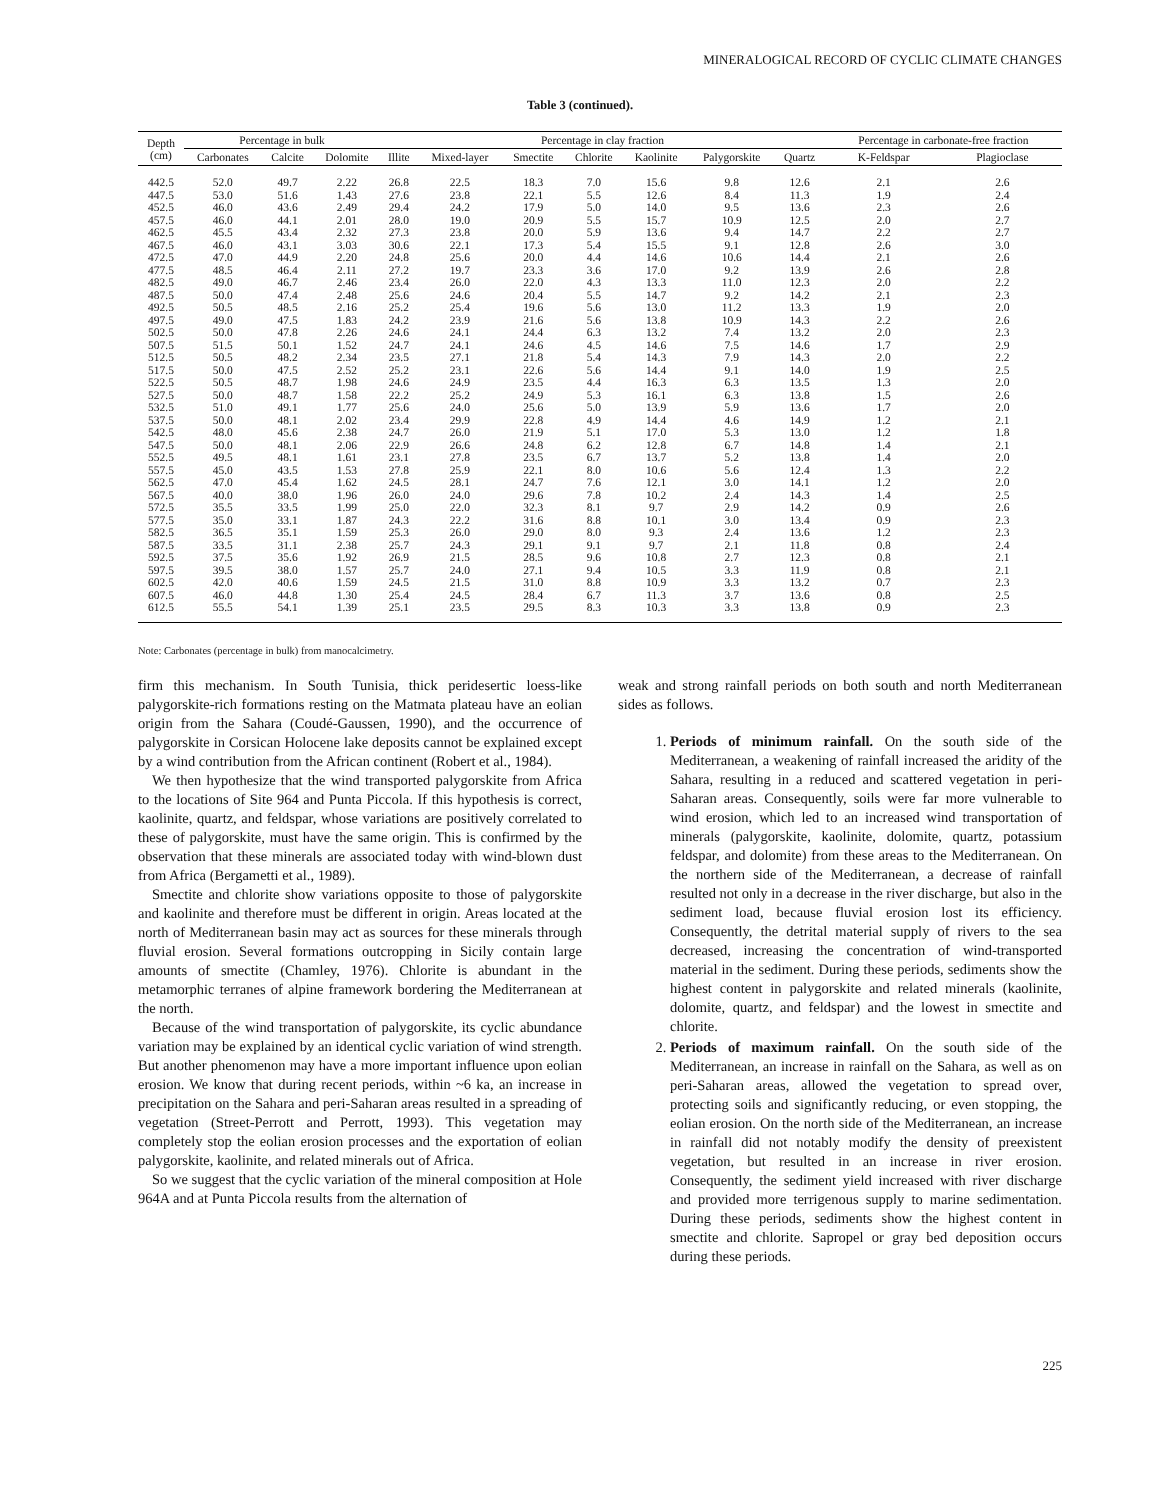MINERALOGICAL RECORD OF CYCLIC CLIMATE CHANGES
Table 3 (continued).
| Depth (cm) | Percentage in bulk | | | Percentage in clay fraction | | | | | | | Percentage in carbonate-free fraction | |
| --- | --- | --- | --- | --- | --- | --- | --- | --- | --- | --- | --- | --- |
| | Carbonates | Calcite | Dolomite | Illite | Mixed-layer | Smectite | Chlorite | Kaolinite | Palygorskite | Quartz | K-Feldspar | Plagioclase |
| 442.5 | 52.0 | 49.7 | 2.22 | 26.8 | 22.5 | 18.3 | 7.0 | 15.6 | 9.8 | 12.6 | 2.1 | 2.6 |
| 447.5 | 53.0 | 51.6 | 1.43 | 27.6 | 23.8 | 22.1 | 5.5 | 12.6 | 8.4 | 11.3 | 1.9 | 2.4 |
| 452.5 | 46.0 | 43.6 | 2.49 | 29.4 | 24.2 | 17.9 | 5.0 | 14.0 | 9.5 | 13.6 | 2.3 | 2.6 |
| 457.5 | 46.0 | 44.1 | 2.01 | 28.0 | 19.0 | 20.9 | 5.5 | 15.7 | 10.9 | 12.5 | 2.0 | 2.7 |
| 462.5 | 45.5 | 43.4 | 2.32 | 27.3 | 23.8 | 20.0 | 5.9 | 13.6 | 9.4 | 14.7 | 2.2 | 2.7 |
| 467.5 | 46.0 | 43.1 | 3.03 | 30.6 | 22.1 | 17.3 | 5.4 | 15.5 | 9.1 | 12.8 | 2.6 | 3.0 |
| 472.5 | 47.0 | 44.9 | 2.20 | 24.8 | 25.6 | 20.0 | 4.4 | 14.6 | 10.6 | 14.4 | 2.1 | 2.6 |
| 477.5 | 48.5 | 46.4 | 2.11 | 27.2 | 19.7 | 23.3 | 3.6 | 17.0 | 9.2 | 13.9 | 2.6 | 2.8 |
| 482.5 | 49.0 | 46.7 | 2.46 | 23.4 | 26.0 | 22.0 | 4.3 | 13.3 | 11.0 | 12.3 | 2.0 | 2.2 |
| 487.5 | 50.0 | 47.4 | 2.48 | 25.6 | 24.6 | 20.4 | 5.5 | 14.7 | 9.2 | 14.2 | 2.1 | 2.3 |
| 492.5 | 50.5 | 48.5 | 2.16 | 25.2 | 25.4 | 19.6 | 5.6 | 13.0 | 11.2 | 13.3 | 1.9 | 2.0 |
| 497.5 | 49.0 | 47.5 | 1.83 | 24.2 | 23.9 | 21.6 | 5.6 | 13.8 | 10.9 | 14.3 | 2.2 | 2.6 |
| 502.5 | 50.0 | 47.8 | 2.26 | 24.6 | 24.1 | 24.4 | 6.3 | 13.2 | 7.4 | 13.2 | 2.0 | 2.3 |
| 507.5 | 51.5 | 50.1 | 1.52 | 24.7 | 24.1 | 24.6 | 4.5 | 14.6 | 7.5 | 14.6 | 1.7 | 2.9 |
| 512.5 | 50.5 | 48.2 | 2.34 | 23.5 | 27.1 | 21.8 | 5.4 | 14.3 | 7.9 | 14.3 | 2.0 | 2.2 |
| 517.5 | 50.0 | 47.5 | 2.52 | 25.2 | 23.1 | 22.6 | 5.6 | 14.4 | 9.1 | 14.0 | 1.9 | 2.5 |
| 522.5 | 50.5 | 48.7 | 1.98 | 24.6 | 24.9 | 23.5 | 4.4 | 16.3 | 6.3 | 13.5 | 1.3 | 2.0 |
| 527.5 | 50.0 | 48.7 | 1.58 | 22.2 | 25.2 | 24.9 | 5.3 | 16.1 | 6.3 | 13.8 | 1.5 | 2.6 |
| 532.5 | 51.0 | 49.1 | 1.77 | 25.6 | 24.0 | 25.6 | 5.0 | 13.9 | 5.9 | 13.6 | 1.7 | 2.0 |
| 537.5 | 50.0 | 48.1 | 2.02 | 23.4 | 29.9 | 22.8 | 4.9 | 14.4 | 4.6 | 14.9 | 1.2 | 2.1 |
| 542.5 | 48.0 | 45.6 | 2.38 | 24.7 | 26.0 | 21.9 | 5.1 | 17.0 | 5.3 | 13.0 | 1.2 | 1.8 |
| 547.5 | 50.0 | 48.1 | 2.06 | 22.9 | 26.6 | 24.8 | 6.2 | 12.8 | 6.7 | 14.8 | 1.4 | 2.1 |
| 552.5 | 49.5 | 48.1 | 1.61 | 23.1 | 27.8 | 23.5 | 6.7 | 13.7 | 5.2 | 13.8 | 1.4 | 2.0 |
| 557.5 | 45.0 | 43.5 | 1.53 | 27.8 | 25.9 | 22.1 | 8.0 | 10.6 | 5.6 | 12.4 | 1.3 | 2.2 |
| 562.5 | 47.0 | 45.4 | 1.62 | 24.5 | 28.1 | 24.7 | 7.6 | 12.1 | 3.0 | 14.1 | 1.2 | 2.0 |
| 567.5 | 40.0 | 38.0 | 1.96 | 26.0 | 24.0 | 29.6 | 7.8 | 10.2 | 2.4 | 14.3 | 1.4 | 2.5 |
| 572.5 | 35.5 | 33.5 | 1.99 | 25.0 | 22.0 | 32.3 | 8.1 | 9.7 | 2.9 | 14.2 | 0.9 | 2.6 |
| 577.5 | 35.0 | 33.1 | 1.87 | 24.3 | 22.2 | 31.6 | 8.8 | 10.1 | 3.0 | 13.4 | 0.9 | 2.3 |
| 582.5 | 36.5 | 35.1 | 1.59 | 25.3 | 26.0 | 29.0 | 8.0 | 9.3 | 2.4 | 13.6 | 1.2 | 2.3 |
| 587.5 | 33.5 | 31.1 | 2.38 | 25.7 | 24.3 | 29.1 | 9.1 | 9.7 | 2.1 | 11.8 | 0.8 | 2.4 |
| 592.5 | 37.5 | 35.6 | 1.92 | 26.9 | 21.5 | 28.5 | 9.6 | 10.8 | 2.7 | 12.3 | 0.8 | 2.1 |
| 597.5 | 39.5 | 38.0 | 1.57 | 25.7 | 24.0 | 27.1 | 9.4 | 10.5 | 3.3 | 11.9 | 0.8 | 2.1 |
| 602.5 | 42.0 | 40.6 | 1.59 | 24.5 | 21.5 | 31.0 | 8.8 | 10.9 | 3.3 | 13.2 | 0.7 | 2.3 |
| 607.5 | 46.0 | 44.8 | 1.30 | 25.4 | 24.5 | 28.4 | 6.7 | 11.3 | 3.7 | 13.6 | 0.8 | 2.5 |
| 612.5 | 55.5 | 54.1 | 1.39 | 25.1 | 23.5 | 29.5 | 8.3 | 10.3 | 3.3 | 13.8 | 0.9 | 2.3 |
Note: Carbonates (percentage in bulk) from manocalcimetry.
firm this mechanism. In South Tunisia, thick peridesertic loess-like palygorskite-rich formations resting on the Matmata plateau have an eolian origin from the Sahara (Coudé-Gaussen, 1990), and the occurrence of palygorskite in Corsican Holocene lake deposits cannot be explained except by a wind contribution from the African continent (Robert et al., 1984).
We then hypothesize that the wind transported palygorskite from Africa to the locations of Site 964 and Punta Piccola. If this hypothesis is correct, kaolinite, quartz, and feldspar, whose variations are positively correlated to these of palygorskite, must have the same origin. This is confirmed by the observation that these minerals are associated today with wind-blown dust from Africa (Bergametti et al., 1989).
Smectite and chlorite show variations opposite to those of palygorskite and kaolinite and therefore must be different in origin. Areas located at the north of Mediterranean basin may act as sources for these minerals through fluvial erosion. Several formations outcropping in Sicily contain large amounts of smectite (Chamley, 1976). Chlorite is abundant in the metamorphic terranes of alpine framework bordering the Mediterranean at the north.
Because of the wind transportation of palygorskite, its cyclic abundance variation may be explained by an identical cyclic variation of wind strength. But another phenomenon may have a more important influence upon eolian erosion. We know that during recent periods, within ~6 ka, an increase in precipitation on the Sahara and peri-Saharan areas resulted in a spreading of vegetation (Street-Perrott and Perrott, 1993). This vegetation may completely stop the eolian erosion processes and the exportation of eolian palygorskite, kaolinite, and related minerals out of Africa.
So we suggest that the cyclic variation of the mineral composition at Hole 964A and at Punta Piccola results from the alternation of
weak and strong rainfall periods on both south and north Mediterranean sides as follows.
1. Periods of minimum rainfall. On the south side of the Mediterranean, a weakening of rainfall increased the aridity of the Sahara, resulting in a reduced and scattered vegetation in peri-Saharan areas. Consequently, soils were far more vulnerable to wind erosion, which led to an increased wind transportation of minerals (palygorskite, kaolinite, dolomite, quartz, potassium feldspar, and dolomite) from these areas to the Mediterranean. On the northern side of the Mediterranean, a decrease of rainfall resulted not only in a decrease in the river discharge, but also in the sediment load, because fluvial erosion lost its efficiency. Consequently, the detrital material supply of rivers to the sea decreased, increasing the concentration of wind-transported material in the sediment. During these periods, sediments show the highest content in palygorskite and related minerals (kaolinite, dolomite, quartz, and feldspar) and the lowest in smectite and chlorite.
2. Periods of maximum rainfall. On the south side of the Mediterranean, an increase in rainfall on the Sahara, as well as on peri-Saharan areas, allowed the vegetation to spread over, protecting soils and significantly reducing, or even stopping, the eolian erosion. On the north side of the Mediterranean, an increase in rainfall did not notably modify the density of preexistent vegetation, but resulted in an increase in river erosion. Consequently, the sediment yield increased with river discharge and provided more terrigenous supply to marine sedimentation. During these periods, sediments show the highest content in smectite and chlorite. Sapropel or gray bed deposition occurs during these periods.
225